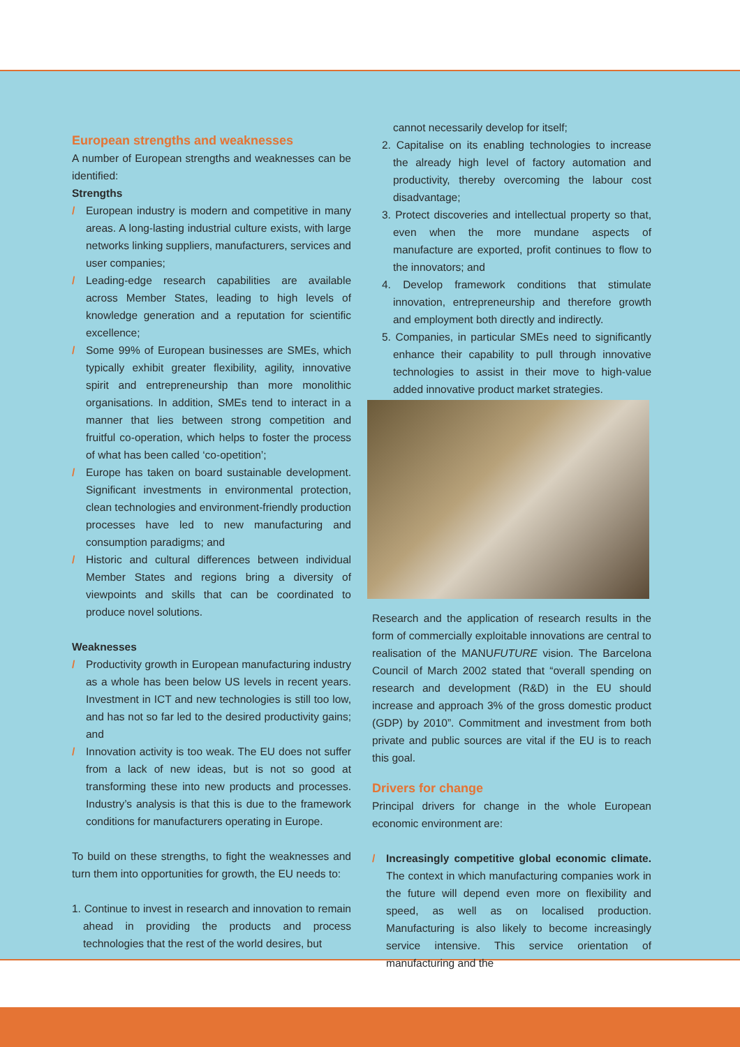European strengths and weaknesses
A number of European strengths and weaknesses can be identified:
Strengths
/ European industry is modern and competitive in many areas. A long-lasting industrial culture exists, with large networks linking suppliers, manufacturers, services and user companies;
/ Leading-edge research capabilities are available across Member States, leading to high levels of knowledge generation and a reputation for scientific excellence;
/ Some 99% of European businesses are SMEs, which typically exhibit greater flexibility, agility, innovative spirit and entrepreneurship than more monolithic organisations. In addition, SMEs tend to interact in a manner that lies between strong competition and fruitful co-operation, which helps to foster the process of what has been called ‘co-opetition’;
/ Europe has taken on board sustainable development. Significant investments in environmental protection, clean technologies and environment-friendly production processes have led to new manufacturing and consumption paradigms; and
/ Historic and cultural differences between individual Member States and regions bring a diversity of viewpoints and skills that can be coordinated to produce novel solutions.
Weaknesses
/ Productivity growth in European manufacturing industry as a whole has been below US levels in recent years. Investment in ICT and new technologies is still too low, and has not so far led to the desired productivity gains; and
/ Innovation activity is too weak. The EU does not suffer from a lack of new ideas, but is not so good at transforming these into new products and processes. Industry’s analysis is that this is due to the framework conditions for manufacturers operating in Europe.
To build on these strengths, to fight the weaknesses and turn them into opportunities for growth, the EU needs to:
1. Continue to invest in research and innovation to remain ahead in providing the products and process technologies that the rest of the world desires, but
cannot necessarily develop for itself;
2. Capitalise on its enabling technologies to increase the already high level of factory automation and productivity, thereby overcoming the labour cost disadvantage;
3. Protect discoveries and intellectual property so that, even when the more mundane aspects of manufacture are exported, profit continues to flow to the innovators; and
4. Develop framework conditions that stimulate innovation, entrepreneurship and therefore growth and employment both directly and indirectly.
5. Companies, in particular SMEs need to significantly enhance their capability to pull through innovative technologies to assist in their move to high-value added innovative product market strategies.
Research and the application of research results in the form of commercially exploitable innovations are central to realisation of the MANUFUTURE vision. The Barcelona Council of March 2002 stated that “overall spending on research and development (R&D) in the EU should increase and approach 3% of the gross domestic product (GDP) by 2010”. Commitment and investment from both private and public sources are vital if the EU is to reach this goal.
Drivers for change
Principal drivers for change in the whole European economic environment are:
/ Increasingly competitive global economic climate. The context in which manufacturing companies work in the future will depend even more on flexibility and speed, as well as on localised production. Manufacturing is also likely to become increasingly service intensive. This service orientation of manufacturing and the